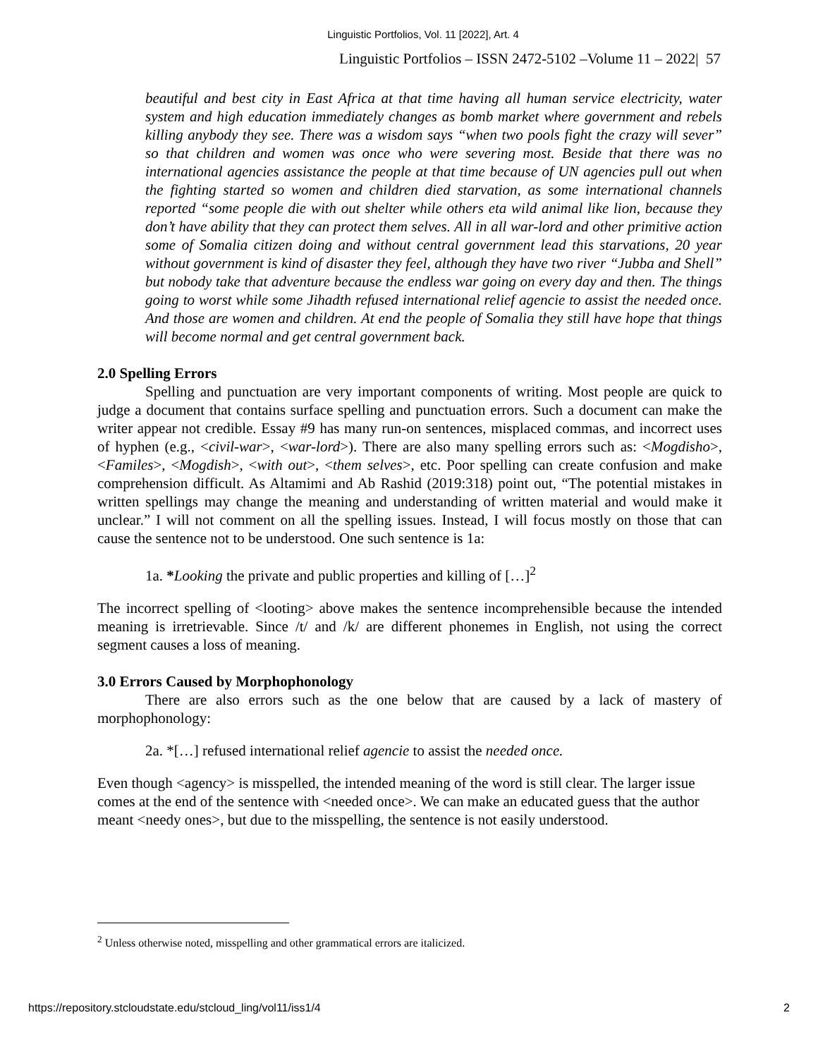Linguistic Portfolios, Vol. 11 [2022], Art. 4
Linguistic Portfolios – ISSN 2472-5102 –Volume 11 – 2022| 57
beautiful and best city in East Africa at that time having all human service electricity, water system and high education immediately changes as bomb market where government and rebels killing anybody they see. There was a wisdom says “when two pools fight the crazy will sever” so that children and women was once who were severing most. Beside that there was no international agencies assistance the people at that time because of UN agencies pull out when the fighting started so women and children died starvation, as some international channels reported “some people die with out shelter while others eta wild animal like lion, because they don’t have ability that they can protect them selves. All in all war-lord and other primitive action some of Somalia citizen doing and without central government lead this starvations, 20 year without government is kind of disaster they feel, although they have two river “Jubba and Shell” but nobody take that adventure because the endless war going on every day and then. The things going to worst while some Jihadth refused international relief agencie to assist the needed once. And those are women and children. At end the people of Somalia they still have hope that things will become normal and get central government back.
2.0 Spelling Errors
Spelling and punctuation are very important components of writing. Most people are quick to judge a document that contains surface spelling and punctuation errors. Such a document can make the writer appear not credible. Essay #9 has many run-on sentences, misplaced commas, and incorrect uses of hyphen (e.g., <civil-war>, <war-lord>). There are also many spelling errors such as: <Mogdisho>, <Familes>, <Mogdish>, <with out>, <them selves>, etc. Poor spelling can create confusion and make comprehension difficult. As Altamimi and Ab Rashid (2019:318) point out, “The potential mistakes in written spellings may change the meaning and understanding of written material and would make it unclear.” I will not comment on all the spelling issues. Instead, I will focus mostly on those that can cause the sentence not to be understood. One such sentence is 1a:
1a. *Looking the private and public properties and killing of […]<sup>2</sup>
The incorrect spelling of <looting> above makes the sentence incomprehensible because the intended meaning is irretrievable. Since /t/ and /k/ are different phonemes in English, not using the correct segment causes a loss of meaning.
3.0 Errors Caused by Morphophonology
There are also errors such as the one below that are caused by a lack of mastery of morphophonology:
2a. *[…] refused international relief agencie to assist the needed once.
Even though <agency> is misspelled, the intended meaning of the word is still clear. The larger issue comes at the end of the sentence with <needed once>. We can make an educated guess that the author meant <needy ones>, but due to the misspelling, the sentence is not easily understood.
<sup>2</sup> Unless otherwise noted, misspelling and other grammatical errors are italicized.
https://repository.stcloudstate.edu/stcloud_ling/vol11/iss1/4 2